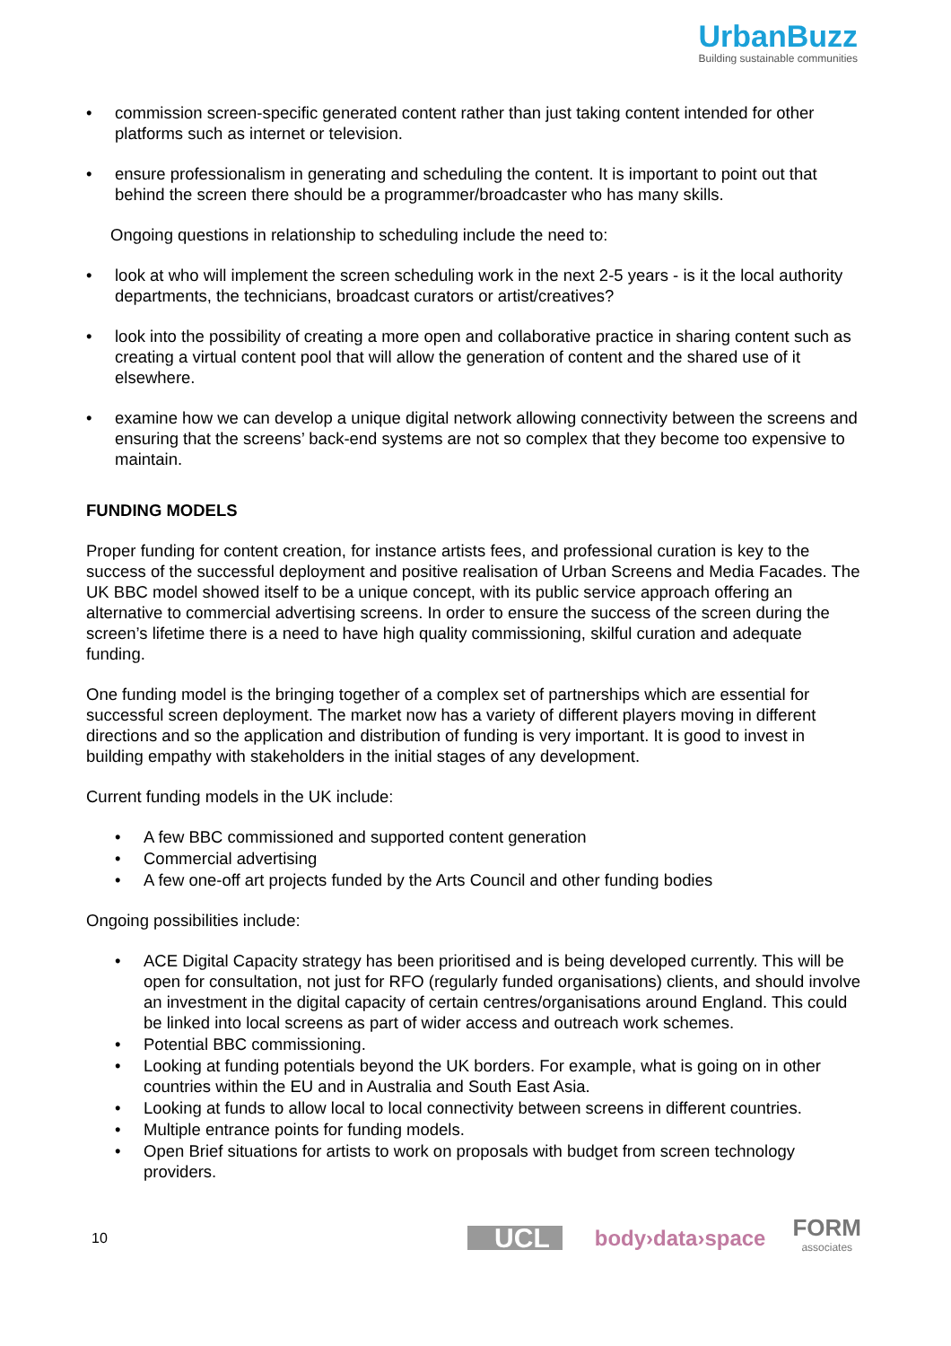UrbanBuzz
Building sustainable communities
• commission screen-specific generated content rather than just taking content intended for other platforms such as internet or television.
• ensure professionalism in generating and scheduling the content. It is important to point out that behind the screen there should be a programmer/broadcaster who has many skills.
Ongoing questions in relationship to scheduling include the need to:
• look at who will implement the screen scheduling work in the next 2-5 years - is it the local authority departments, the technicians, broadcast curators or artist/creatives?
• look into the possibility of creating a more open and collaborative practice in sharing content such as creating a virtual content pool that will allow the generation of content and the shared use of it elsewhere.
• examine how we can develop a unique digital network allowing connectivity between the screens and ensuring that the screens’ back-end systems are not so complex that they become too expensive to maintain.
FUNDING MODELS
Proper funding for content creation, for instance artists fees, and professional curation is key to the success of the successful deployment and positive realisation of Urban Screens and Media Facades. The UK BBC model showed itself to be a unique concept, with its public service approach offering an alternative to commercial advertising screens. In order to ensure the success of the screen during the screen’s lifetime there is a need to have high quality commissioning, skilful curation and adequate funding.
One funding model is the bringing together of a complex set of partnerships which are essential for successful screen deployment. The market now has a variety of different players moving in different directions and so the application and distribution of funding is very important. It is good to invest in building empathy with stakeholders in the initial stages of any development.
Current funding models in the UK include:
• A few BBC commissioned and supported content generation
• Commercial advertising
• A few one-off art projects funded by the Arts Council and other funding bodies
Ongoing possibilities include:
• ACE Digital Capacity strategy has been prioritised and is being developed currently. This will be open for consultation, not just for RFO (regularly funded organisations) clients, and should involve an investment in the digital capacity of certain centres/organisations around England. This could be linked into local screens as part of wider access and outreach work schemes.
• Potential BBC commissioning.
• Looking at funding potentials beyond the UK borders. For example, what is going on in other countries within the EU and in Australia and South East Asia.
• Looking at funds to allow local to local connectivity between screens in different countries.
• Multiple entrance points for funding models.
• Open Brief situations for artists to work on proposals with budget from screen technology providers.
10
UCL
body›data›space
FORM
associates